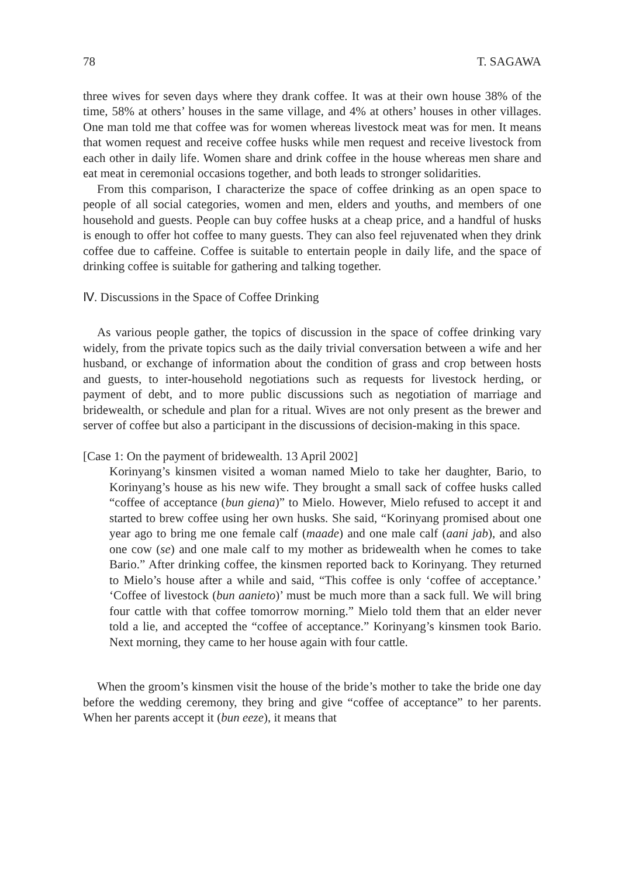78 T. SAGAWA
three wives for seven days where they drank coffee. It was at their own house 38% of the time, 58% at others’ houses in the same village, and 4% at others’ houses in other villages. One man told me that coffee was for women whereas livestock meat was for men. It means that women request and receive coffee husks while men request and receive livestock from each other in daily life. Women share and drink coffee in the house whereas men share and eat meat in ceremonial occasions together, and both leads to stronger solidarities.
From this comparison, I characterize the space of coffee drinking as an open space to people of all social categories, women and men, elders and youths, and members of one household and guests. People can buy coffee husks at a cheap price, and a handful of husks is enough to offer hot coffee to many guests. They can also feel rejuvenated when they drink coffee due to caffeine. Coffee is suitable to entertain people in daily life, and the space of drinking coffee is suitable for gathering and talking together.
Ⅳ. Discussions in the Space of Coffee Drinking
As various people gather, the topics of discussion in the space of coffee drinking vary widely, from the private topics such as the daily trivial conversation between a wife and her husband, or exchange of information about the condition of grass and crop between hosts and guests, to inter-household negotiations such as requests for livestock herding, or payment of debt, and to more public discussions such as negotiation of marriage and bridewealth, or schedule and plan for a ritual. Wives are not only present as the brewer and server of coffee but also a participant in the discussions of decision-making in this space.
[Case 1: On the payment of bridewealth. 13 April 2002]
Korinyang’s kinsmen visited a woman named Mielo to take her daughter, Bario, to Korinyang’s house as his new wife. They brought a small sack of coffee husks called “coffee of acceptance (bun giena)” to Mielo. However, Mielo refused to accept it and started to brew coffee using her own husks. She said, “Korinyang promised about one year ago to bring me one female calf (maade) and one male calf (aani jab), and also one cow (se) and one male calf to my mother as bridewealth when he comes to take Bario.” After drinking coffee, the kinsmen reported back to Korinyang. They returned to Mielo’s house after a while and said, “This coffee is only ‘coffee of acceptance.’ ‘Coffee of livestock (bun aanieto)’ must be much more than a sack full. We will bring four cattle with that coffee tomorrow morning.” Mielo told them that an elder never told a lie, and accepted the “coffee of acceptance.” Korinyang’s kinsmen took Bario. Next morning, they came to her house again with four cattle.
When the groom’s kinsmen visit the house of the bride’s mother to take the bride one day before the wedding ceremony, they bring and give “coffee of acceptance” to her parents. When her parents accept it (bun eeze), it means that